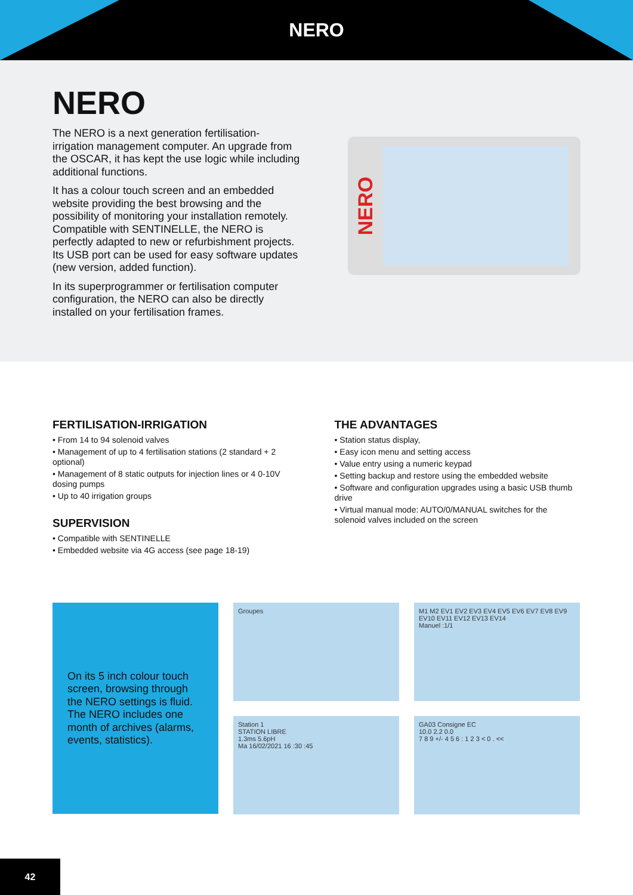NERO
NERO
The NERO is a next generation fertilisation-irrigation management computer. An upgrade from the OSCAR, it has kept the use logic while including additional functions.
It has a colour touch screen and an embedded website providing the best browsing and the possibility of monitoring your installation remotely. Compatible with SENTINELLE, the NERO is perfectly adapted to new or refurbishment projects. Its USB port can be used for easy software updates (new version, added function).
In its superprogrammer or fertilisation computer configuration, the NERO can also be directly installed on your fertilisation frames.
NERO
FERTILISATION-IRRIGATION
• From 14 to 94 solenoid valves
• Management of up to 4 fertilisation stations (2 standard + 2 optional)
• Management of 8 static outputs for injection lines or 4 0-10V dosing pumps
• Up to 40 irrigation groups
SUPERVISION
• Compatible with SENTINELLE
• Embedded website via 4G access (see page 18-19)
THE ADVANTAGES
• Station status display,
• Easy icon menu and setting access
• Value entry using a numeric keypad
• Setting backup and restore using the embedded website
• Software and configuration upgrades using a basic USB thumb drive
• Virtual manual mode: AUTO/0/MANUAL switches for the solenoid valves included on the screen
On its 5 inch colour touch screen, browsing through the NERO settings is fluid. The NERO includes one month of archives (alarms, events, statistics).
Groupes
M1 M2 EV1 EV2 EV3 EV4 EV5 EV6 EV7 EV8 EV9 EV10 EV11 EV12 EV13 EV14
Manuel :1/1
Station 1
STATION LIBRE
1.3ms 5.6pH
Ma 16/02/2021 16 :30 :45
GA03 Consigne EC
10.0 2.2 0.0
7 8 9 +/- 4 5 6 : 1 2 3 < 0 . <<
42